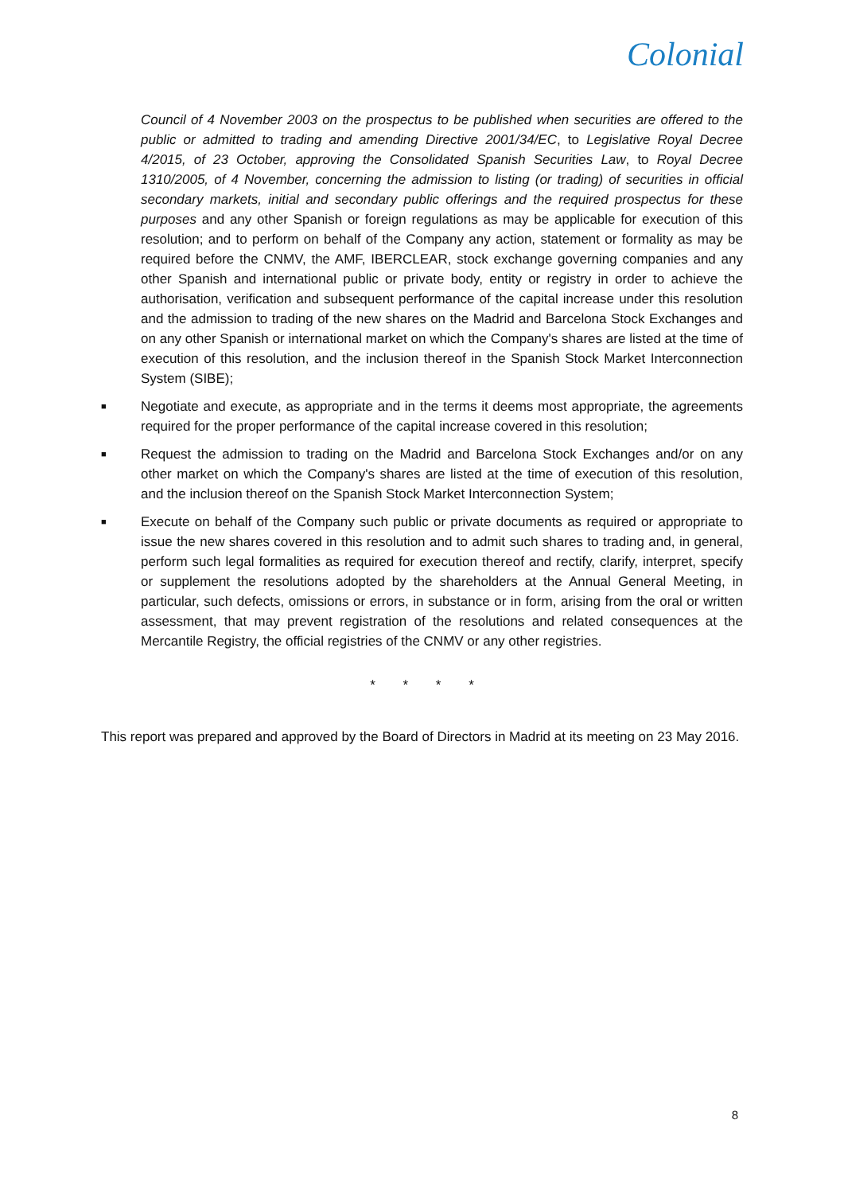Colonial
Council of 4 November 2003 on the prospectus to be published when securities are offered to the public or admitted to trading and amending Directive 2001/34/EC, to Legislative Royal Decree 4/2015, of 23 October, approving the Consolidated Spanish Securities Law, to Royal Decree 1310/2005, of 4 November, concerning the admission to listing (or trading) of securities in official secondary markets, initial and secondary public offerings and the required prospectus for these purposes and any other Spanish or foreign regulations as may be applicable for execution of this resolution; and to perform on behalf of the Company any action, statement or formality as may be required before the CNMV, the AMF, IBERCLEAR, stock exchange governing companies and any other Spanish and international public or private body, entity or registry in order to achieve the authorisation, verification and subsequent performance of the capital increase under this resolution and the admission to trading of the new shares on the Madrid and Barcelona Stock Exchanges and on any other Spanish or international market on which the Company's shares are listed at the time of execution of this resolution, and the inclusion thereof in the Spanish Stock Market Interconnection System (SIBE);
■
Negotiate and execute, as appropriate and in the terms it deems most appropriate, the agreements required for the proper performance of the capital increase covered in this resolution;
■
Request the admission to trading on the Madrid and Barcelona Stock Exchanges and/or on any other market on which the Company's shares are listed at the time of execution of this resolution, and the inclusion thereof on the Spanish Stock Market Interconnection System;
■
Execute on behalf of the Company such public or private documents as required or appropriate to issue the new shares covered in this resolution and to admit such shares to trading and, in general, perform such legal formalities as required for execution thereof and rectify, clarify, interpret, specify or supplement the resolutions adopted by the shareholders at the Annual General Meeting, in particular, such defects, omissions or errors, in substance or in form, arising from the oral or written assessment, that may prevent registration of the resolutions and related consequences at the Mercantile Registry, the official registries of the CNMV or any other registries.
* * * *
This report was prepared and approved by the Board of Directors in Madrid at its meeting on 23 May 2016.
8